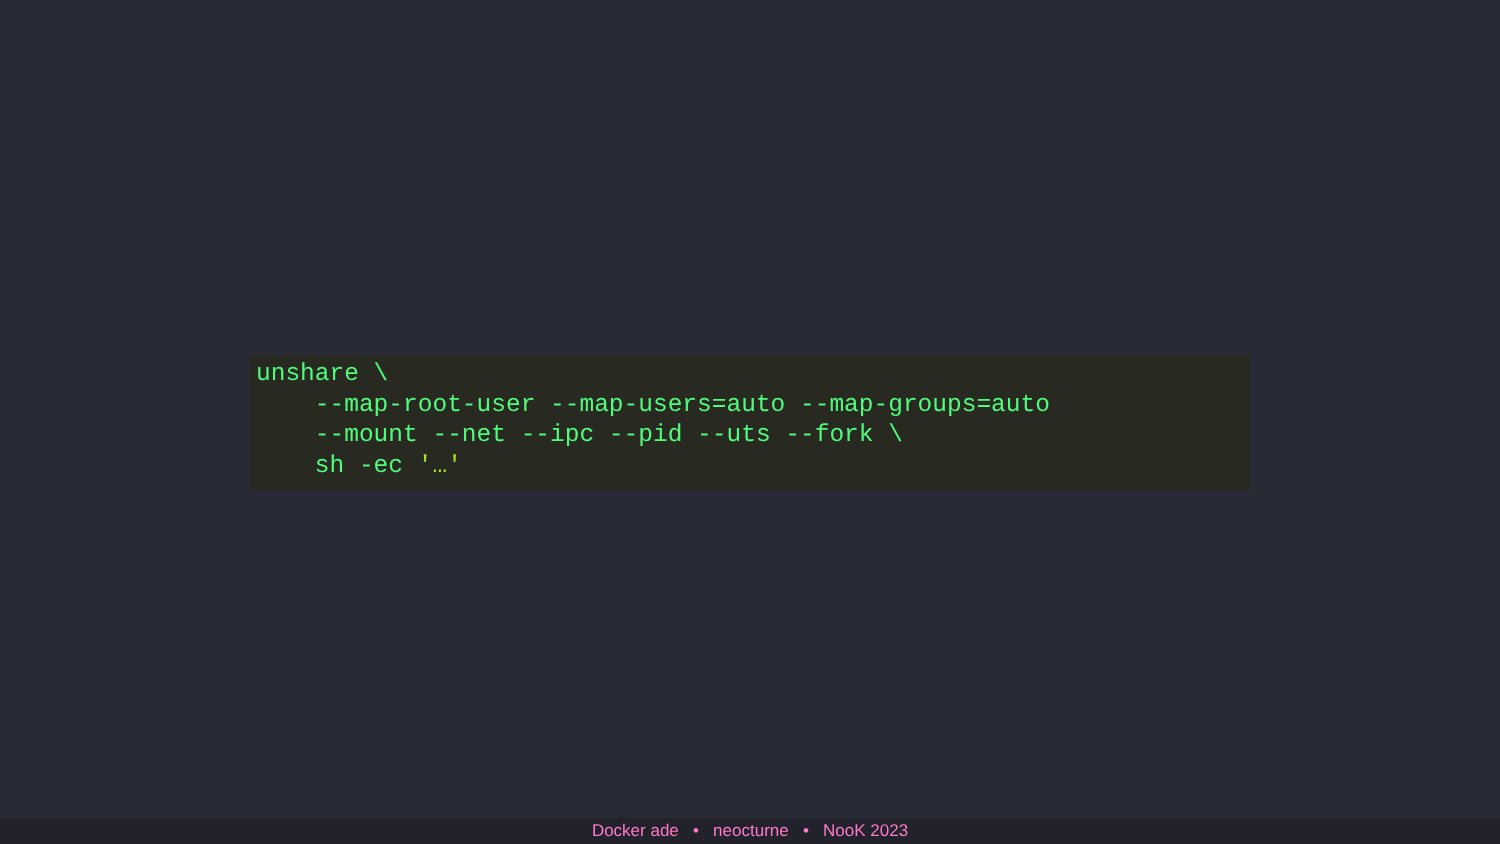unshare \
    --map-root-user --map-users=auto --map-groups=auto
    --mount --net --ipc --pid --uts --fork \
    sh -ec '…'
Docker ade • neocturne • NooK 2023